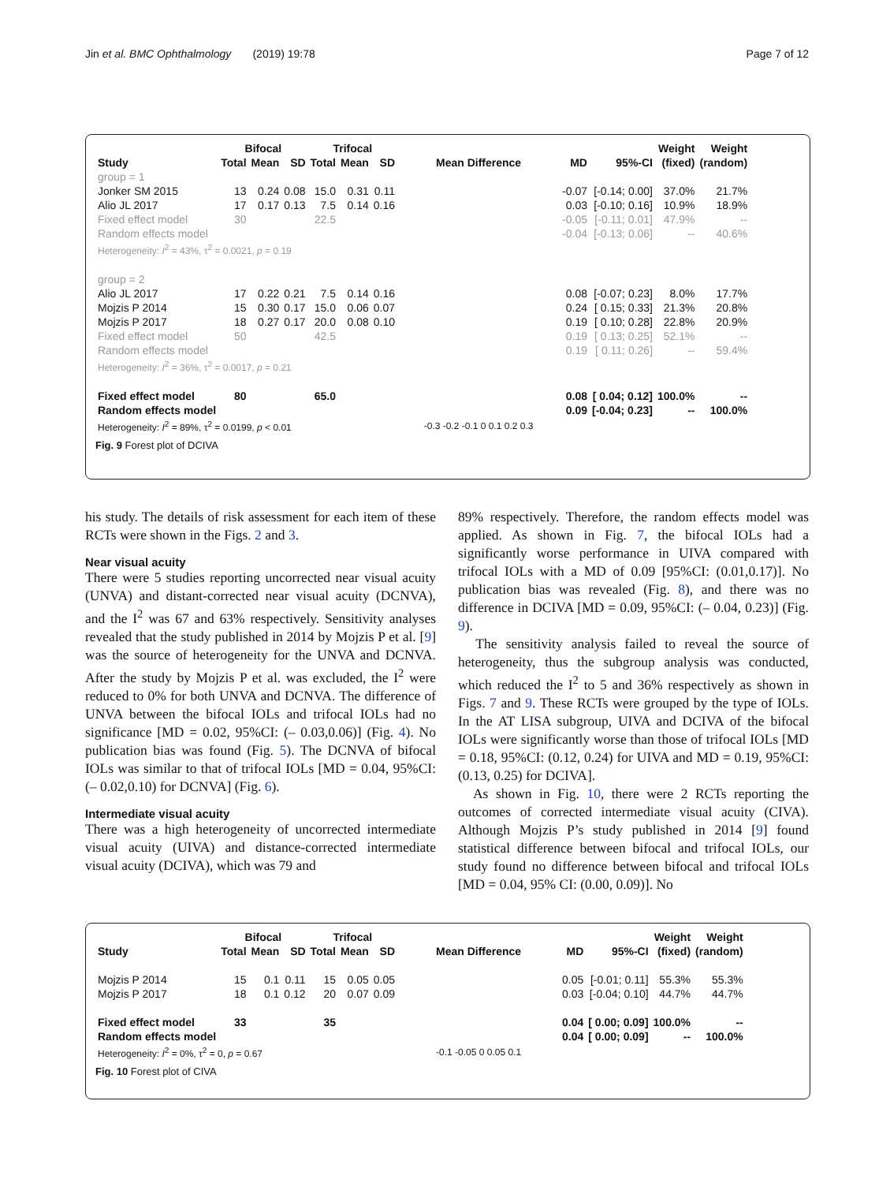Jin et al. BMC Ophthalmology (2019) 19:78 Page 7 of 12
| | Bifocal | | | Trifocal | | | | | | Weight | Weight |
| --- | --- | --- | --- | --- | --- | --- | --- | --- | --- | --- | --- |
| Study | Total | Mean | SD | Total | Mean | SD | Mean Difference | MD | 95%-CI | (fixed) | (random) |
| group = 1 | | | | | | | | | | | |
| Jonker SM 2015 | 13 | 0.24 | 0.08 | 15.0 | 0.31 | 0.11 | | -0.07 | [-0.14; 0.00] | 37.0% | 21.7% |
| Alio JL 2017 | 17 | 0.17 | 0.13 | 7.5 | 0.14 | 0.16 | | 0.03 | [-0.10; 0.16] | 10.9% | 18.9% |
| Fixed effect model | 30 | | | 22.5 | | | | -0.05 | [-0.11; 0.01] | 47.9% | -- |
| Random effects model | | | | | | | | -0.04 | [-0.13; 0.06] | -- | 40.6% |
| Heterogeneity: I<sup>2</sup> = 43%, τ<sup>2</sup> = 0.0021, p = 0.19 | | | | | | | | | | | |
| group = 2 | | | | | | | | | | | |
| Alio JL 2017 | 17 | 0.22 | 0.21 | 7.5 | 0.14 | 0.16 | | 0.08 | [-0.07; 0.23] | 8.0% | 17.7% |
| Mojzis P 2014 | 15 | 0.30 | 0.17 | 15.0 | 0.06 | 0.07 | | 0.24 | [ 0.15; 0.33] | 21.3% | 20.8% |
| Mojzis P 2017 | 18 | 0.27 | 0.17 | 20.0 | 0.08 | 0.10 | | 0.19 | [ 0.10; 0.28] | 22.8% | 20.9% |
| Fixed effect model | 50 | | | 42.5 | | | | 0.19 | [ 0.13; 0.25] | 52.1% | -- |
| Random effects model | | | | | | | | 0.19 | [ 0.11; 0.26] | -- | 59.4% |
| Heterogeneity: I<sup>2</sup> = 36%, τ<sup>2</sup> = 0.0017, p = 0.21 | | | | | | | | | | | |
| Fixed effect model | 80 | | | 65.0 | | | | 0.08 | [ 0.04; 0.12] | 100.0% | -- |
| Random effects model | | | | | | | | 0.09 | [-0.04; 0.23] | -- | 100.0% |
| Heterogeneity: I<sup>2</sup> = 89%, τ<sup>2</sup> = 0.0199, p < 0.01 | | | | | | | -0.3 -0.2 -0.1 0 0.1 0.2 0.3 | | | | |
Fig. 9 Forest plot of DCIVA
his study. The details of risk assessment for each item of these RCTs were shown in the Figs. 2 and 3.
Near visual acuity
There were 5 studies reporting uncorrected near visual acuity (UNVA) and distant-corrected near visual acuity (DCNVA), and the I<sup>2</sup> was 67 and 63% respectively. Sensitivity analyses revealed that the study published in 2014 by Mojzis P et al. [9] was the source of heterogeneity for the UNVA and DCNVA. After the study by Mojzis P et al. was excluded, the I<sup>2</sup> were reduced to 0% for both UNVA and DCNVA. The difference of UNVA between the bifocal IOLs and trifocal IOLs had no significance [MD = 0.02, 95%CI: (– 0.03,0.06)] (Fig. 4). No publication bias was found (Fig. 5). The DCNVA of bifocal IOLs was similar to that of trifocal IOLs [MD = 0.04, 95%CI: (– 0.02,0.10) for DCNVA] (Fig. 6).
Intermediate visual acuity
There was a high heterogeneity of uncorrected intermediate visual acuity (UIVA) and distance-corrected intermediate visual acuity (DCIVA), which was 79 and
89% respectively. Therefore, the random effects model was applied. As shown in Fig. 7, the bifocal IOLs had a significantly worse performance in UIVA compared with trifocal IOLs with a MD of 0.09 [95%CI: (0.01,0.17)]. No publication bias was revealed (Fig. 8), and there was no difference in DCIVA [MD = 0.09, 95%CI: (– 0.04, 0.23)] (Fig. 9).
The sensitivity analysis failed to reveal the source of heterogeneity, thus the subgroup analysis was conducted, which reduced the I<sup>2</sup> to 5 and 36% respectively as shown in Figs. 7 and 9. These RCTs were grouped by the type of IOLs. In the AT LISA subgroup, UIVA and DCIVA of the bifocal IOLs were significantly worse than those of trifocal IOLs [MD = 0.18, 95%CI: (0.12, 0.24) for UIVA and MD = 0.19, 95%CI: (0.13, 0.25) for DCIVA].
As shown in Fig. 10, there were 2 RCTs reporting the outcomes of corrected intermediate visual acuity (CIVA). Although Mojzis P’s study published in 2014 [9] found statistical difference between bifocal and trifocal IOLs, our study found no difference between bifocal and trifocal IOLs [MD = 0.04, 95% CI: (0.00, 0.09)]. No
| | Bifocal | | | Trifocal | | | | | | Weight | Weight |
| --- | --- | --- | --- | --- | --- | --- | --- | --- | --- | --- | --- |
| Study | Total | Mean | SD | Total | Mean | SD | Mean Difference | MD | 95%-CI | (fixed) | (random) |
| Mojzis P 2014 | 15 | 0.1 | 0.11 | 15 | 0.05 | 0.05 | | 0.05 | [-0.01; 0.11] | 55.3% | 55.3% |
| Mojzis P 2017 | 18 | 0.1 | 0.12 | 20 | 0.07 | 0.09 | | 0.03 | [-0.04; 0.10] | 44.7% | 44.7% |
| Fixed effect model | 33 | | | 35 | | | | 0.04 | [ 0.00; 0.09] | 100.0% | -- |
| Random effects model | | | | | | | | 0.04 | [ 0.00; 0.09] | -- | 100.0% |
| Heterogeneity: I<sup>2</sup> = 0%, τ<sup>2</sup> = 0, p = 0.67 | | | | | | | -0.1 -0.05 0 0.05 0.1 | | | | |
Fig. 10 Forest plot of CIVA